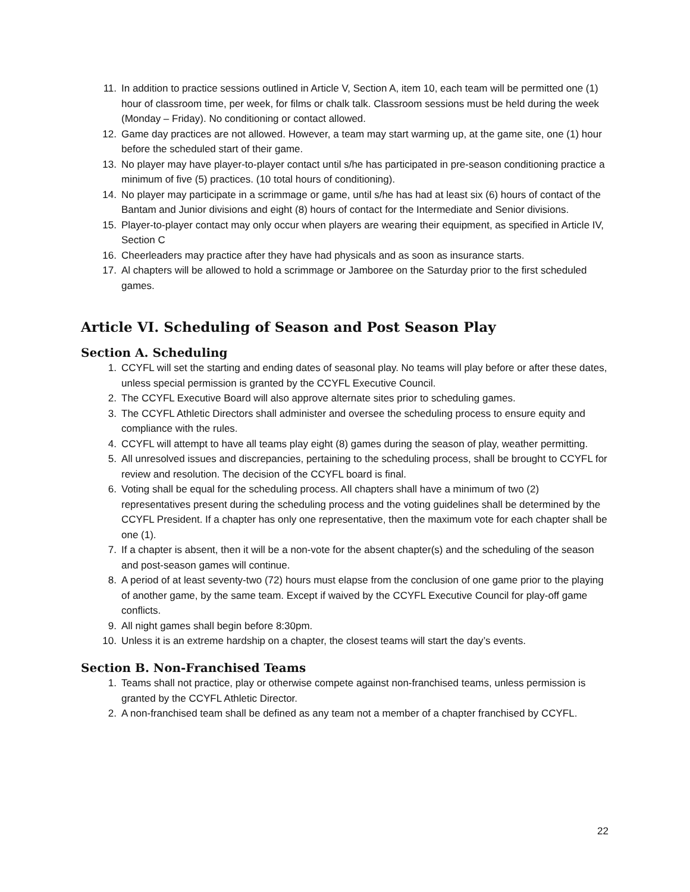11. In addition to practice sessions outlined in Article V, Section A, item 10, each team will be permitted one (1) hour of classroom time, per week, for films or chalk talk. Classroom sessions must be held during the week (Monday – Friday). No conditioning or contact allowed.
12. Game day practices are not allowed. However, a team may start warming up, at the game site, one (1) hour before the scheduled start of their game.
13. No player may have player-to-player contact until s/he has participated in pre-season conditioning practice a minimum of five (5) practices. (10 total hours of conditioning).
14. No player may participate in a scrimmage or game, until s/he has had at least six (6) hours of contact of the Bantam and Junior divisions and eight (8) hours of contact for the Intermediate and Senior divisions.
15. Player-to-player contact may only occur when players are wearing their equipment, as specified in Article IV, Section C
16. Cheerleaders may practice after they have had physicals and as soon as insurance starts.
17. Al chapters will be allowed to hold a scrimmage or Jamboree on the Saturday prior to the first scheduled games.
Article VI. Scheduling of Season and Post Season Play
Section A. Scheduling
1. CCYFL will set the starting and ending dates of seasonal play. No teams will play before or after these dates, unless special permission is granted by the CCYFL Executive Council.
2. The CCYFL Executive Board will also approve alternate sites prior to scheduling games.
3. The CCYFL Athletic Directors shall administer and oversee the scheduling process to ensure equity and compliance with the rules.
4. CCYFL will attempt to have all teams play eight (8) games during the season of play, weather permitting.
5. All unresolved issues and discrepancies, pertaining to the scheduling process, shall be brought to CCYFL for review and resolution. The decision of the CCYFL board is final.
6. Voting shall be equal for the scheduling process. All chapters shall have a minimum of two (2) representatives present during the scheduling process and the voting guidelines shall be determined by the CCYFL President. If a chapter has only one representative, then the maximum vote for each chapter shall be one (1).
7. If a chapter is absent, then it will be a non-vote for the absent chapter(s) and the scheduling of the season and post-season games will continue.
8. A period of at least seventy-two (72) hours must elapse from the conclusion of one game prior to the playing of another game, by the same team. Except if waived by the CCYFL Executive Council for play-off game conflicts.
9. All night games shall begin before 8:30pm.
10. Unless it is an extreme hardship on a chapter, the closest teams will start the day’s events.
Section B. Non-Franchised Teams
1. Teams shall not practice, play or otherwise compete against non-franchised teams, unless permission is granted by the CCYFL Athletic Director.
2. A non-franchised team shall be defined as any team not a member of a chapter franchised by CCYFL.
22